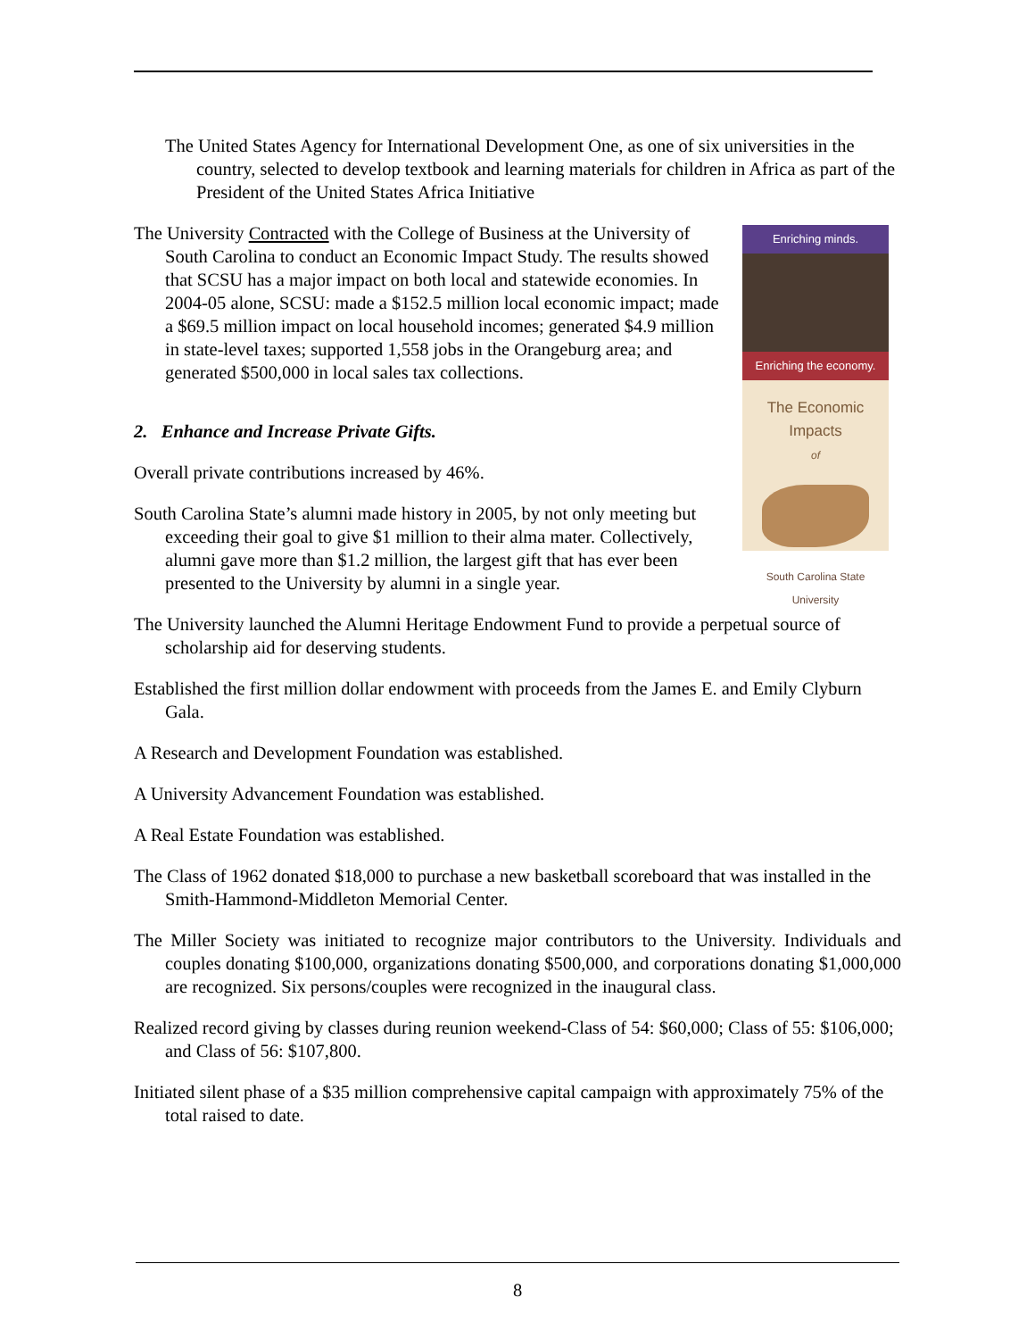The United States Agency for International Development One, as one of six universities in the country, selected to develop textbook and learning materials for children in Africa as part of the President of the United States Africa Initiative
Enriching minds.
Enriching the economy.
The Economic Impacts
of
South Carolina State University
The University Contracted with the College of Business at the University of South Carolina to conduct an Economic Impact Study. The results showed that SCSU has a major impact on both local and statewide economies. In 2004-05 alone, SCSU: made a $152.5 million local economic impact; made a $69.5 million impact on local household incomes; generated $4.9 million in state-level taxes; supported 1,558 jobs in the Orangeburg area; and generated $500,000 in local sales tax collections.
2. Enhance and Increase Private Gifts.
Overall private contributions increased by 46%.
South Carolina State’s alumni made history in 2005, by not only meeting but exceeding their goal to give $1 million to their alma mater. Collectively, alumni gave more than $1.2 million, the largest gift that has ever been presented to the University by alumni in a single year.
The University launched the Alumni Heritage Endowment Fund to provide a perpetual source of scholarship aid for deserving students.
Established the first million dollar endowment with proceeds from the James E. and Emily Clyburn Gala.
A Research and Development Foundation was established.
A University Advancement Foundation was established.
A Real Estate Foundation was established.
The Class of 1962 donated $18,000 to purchase a new basketball scoreboard that was installed in the Smith-Hammond-Middleton Memorial Center.
The Miller Society was initiated to recognize major contributors to the University. Individuals and couples donating $100,000, organizations donating $500,000, and corporations donating $1,000,000 are recognized. Six persons/couples were recognized in the inaugural class.
Realized record giving by classes during reunion weekend-Class of 54: $60,000; Class of 55: $106,000; and Class of 56: $107,800.
Initiated silent phase of a $35 million comprehensive capital campaign with approximately 75% of the total raised to date.
8